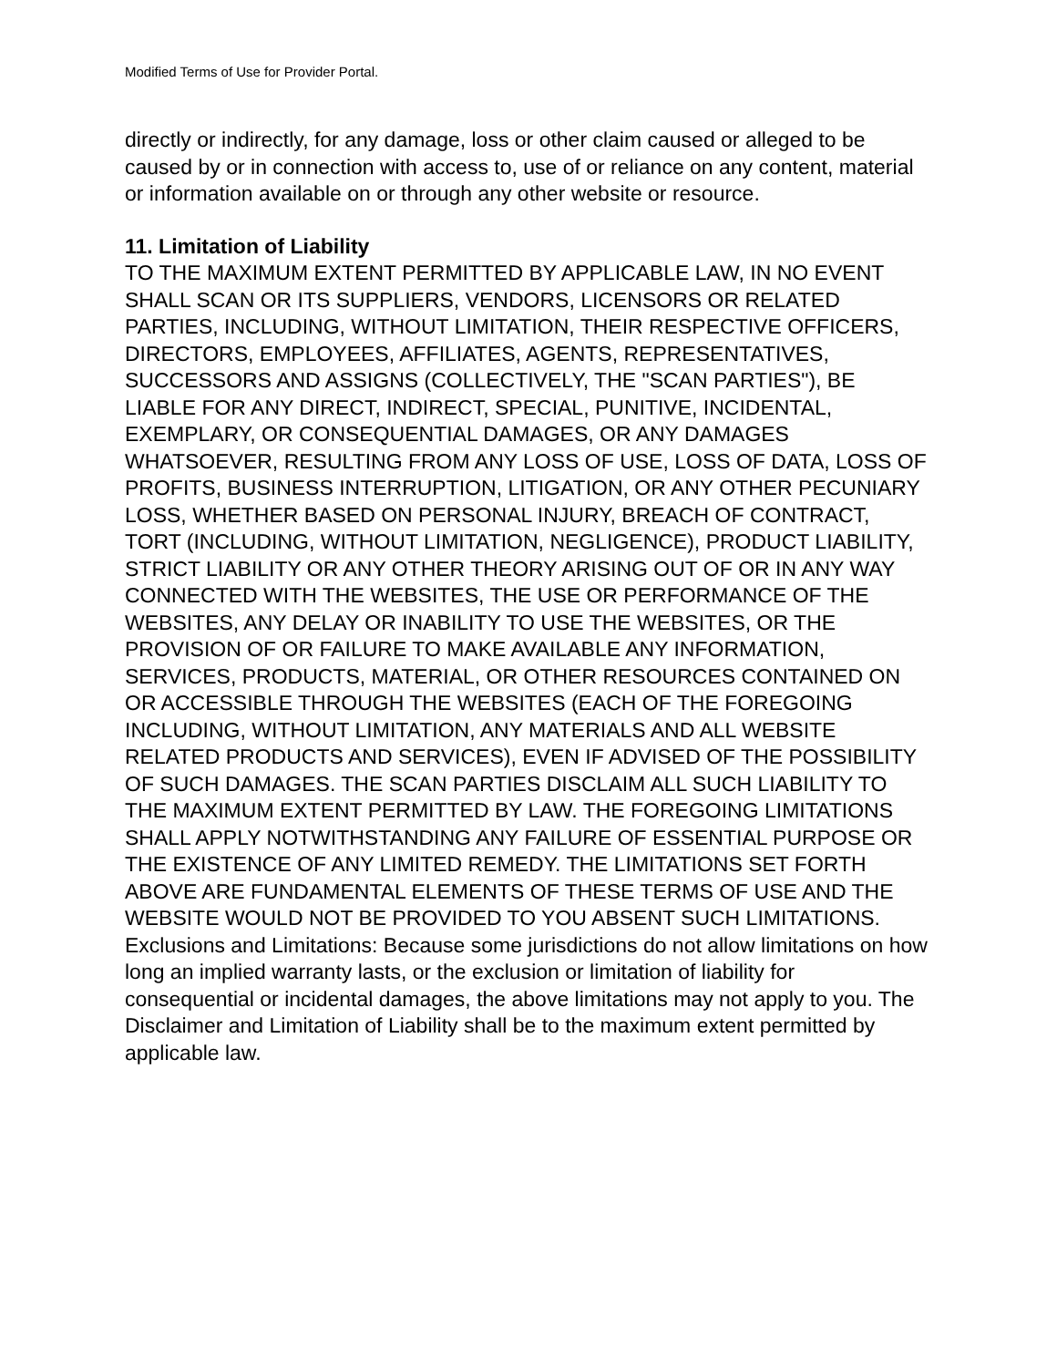Modified Terms of Use for Provider Portal.
directly or indirectly, for any damage, loss or other claim caused or alleged to be caused by or in connection with access to, use of or reliance on any content, material or information available on or through any other website or resource.
11. Limitation of Liability
TO THE MAXIMUM EXTENT PERMITTED BY APPLICABLE LAW, IN NO EVENT SHALL SCAN OR ITS SUPPLIERS, VENDORS, LICENSORS OR RELATED PARTIES, INCLUDING, WITHOUT LIMITATION, THEIR RESPECTIVE OFFICERS, DIRECTORS, EMPLOYEES, AFFILIATES, AGENTS, REPRESENTATIVES, SUCCESSORS AND ASSIGNS (COLLECTIVELY, THE "SCAN PARTIES"), BE LIABLE FOR ANY DIRECT, INDIRECT, SPECIAL, PUNITIVE, INCIDENTAL, EXEMPLARY, OR CONSEQUENTIAL DAMAGES, OR ANY DAMAGES WHATSOEVER, RESULTING FROM ANY LOSS OF USE, LOSS OF DATA, LOSS OF PROFITS, BUSINESS INTERRUPTION, LITIGATION, OR ANY OTHER PECUNIARY LOSS, WHETHER BASED ON PERSONAL INJURY, BREACH OF CONTRACT, TORT (INCLUDING, WITHOUT LIMITATION, NEGLIGENCE), PRODUCT LIABILITY, STRICT LIABILITY OR ANY OTHER THEORY ARISING OUT OF OR IN ANY WAY CONNECTED WITH THE WEBSITES, THE USE OR PERFORMANCE OF THE WEBSITES, ANY DELAY OR INABILITY TO USE THE WEBSITES, OR THE PROVISION OF OR FAILURE TO MAKE AVAILABLE ANY INFORMATION, SERVICES, PRODUCTS, MATERIAL, OR OTHER RESOURCES CONTAINED ON OR ACCESSIBLE THROUGH THE WEBSITES (EACH OF THE FOREGOING INCLUDING, WITHOUT LIMITATION, ANY MATERIALS AND ALL WEBSITE RELATED PRODUCTS AND SERVICES), EVEN IF ADVISED OF THE POSSIBILITY OF SUCH DAMAGES. THE SCAN PARTIES DISCLAIM ALL SUCH LIABILITY TO THE MAXIMUM EXTENT PERMITTED BY LAW. THE FOREGOING LIMITATIONS SHALL APPLY NOTWITHSTANDING ANY FAILURE OF ESSENTIAL PURPOSE OR THE EXISTENCE OF ANY LIMITED REMEDY. THE LIMITATIONS SET FORTH ABOVE ARE FUNDAMENTAL ELEMENTS OF THESE TERMS OF USE AND THE WEBSITE WOULD NOT BE PROVIDED TO YOU ABSENT SUCH LIMITATIONS.
Exclusions and Limitations: Because some jurisdictions do not allow limitations on how long an implied warranty lasts, or the exclusion or limitation of liability for consequential or incidental damages, the above limitations may not apply to you. The Disclaimer and Limitation of Liability shall be to the maximum extent permitted by applicable law.